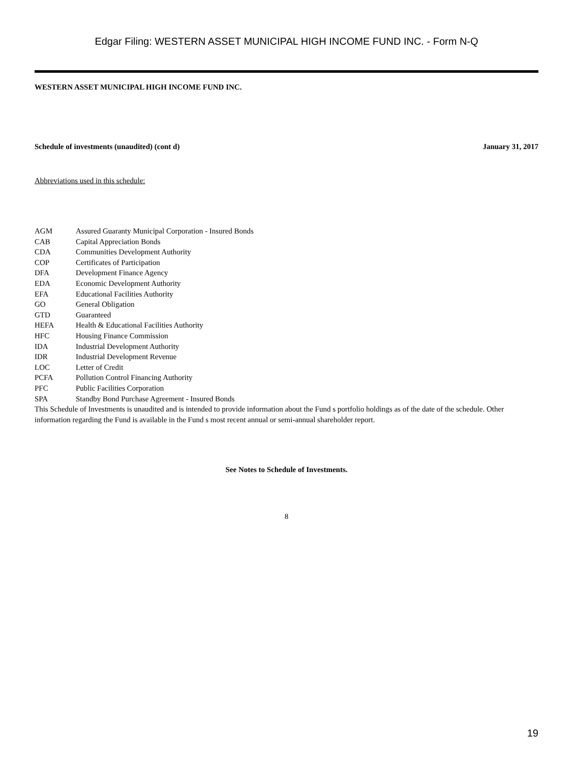Edgar Filing: WESTERN ASSET MUNICIPAL HIGH INCOME FUND INC. - Form N-Q
WESTERN ASSET MUNICIPAL HIGH INCOME FUND INC.
Schedule of investments (unaudited) (cont d) January 31, 2017
Abbreviations used in this schedule:
| AGM | Assured Guaranty Municipal Corporation - Insured Bonds |
| CAB | Capital Appreciation Bonds |
| CDA | Communities Development Authority |
| COP | Certificates of Participation |
| DFA | Development Finance Agency |
| EDA | Economic Development Authority |
| EFA | Educational Facilities Authority |
| GO | General Obligation |
| GTD | Guaranteed |
| HEFA | Health & Educational Facilities Authority |
| HFC | Housing Finance Commission |
| IDA | Industrial Development Authority |
| IDR | Industrial Development Revenue |
| LOC | Letter of Credit |
| PCFA | Pollution Control Financing Authority |
| PFC | Public Facilities Corporation |
| SPA | Standby Bond Purchase Agreement - Insured Bonds |
This Schedule of Investments is unaudited and is intended to provide information about the Fund s portfolio holdings as of the date of the schedule. Other information regarding the Fund is available in the Fund s most recent annual or semi-annual shareholder report.
See Notes to Schedule of Investments.
8
19